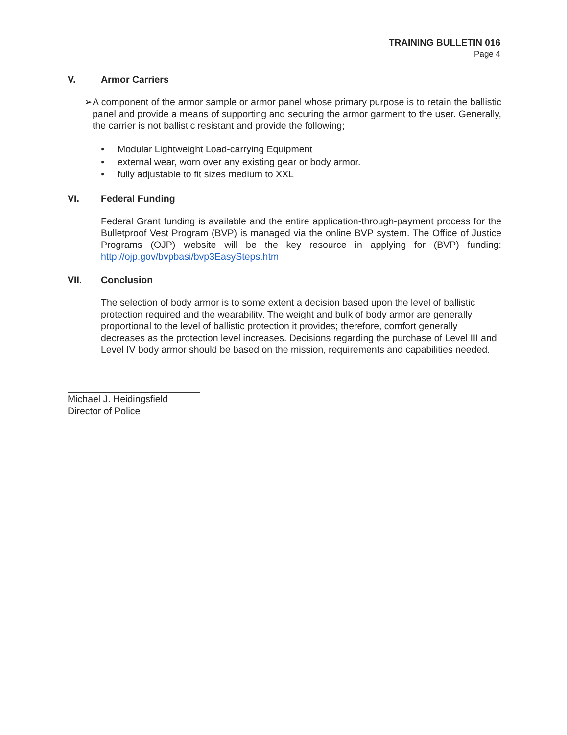TRAINING BULLETIN 016
Page 4
V. Armor Carriers
➢ A component of the armor sample or armor panel whose primary purpose is to retain the ballistic panel and provide a means of supporting and securing the armor garment to the user. Generally, the carrier is not ballistic resistant and provide the following;
● Modular Lightweight Load-carrying Equipment
● external wear, worn over any existing gear or body armor.
● fully adjustable to fit sizes medium to XXL
VI. Federal Funding
Federal Grant funding is available and the entire application-through-payment process for the Bulletproof Vest Program (BVP) is managed via the online BVP system. The Office of Justice Programs (OJP) website will be the key resource in applying for (BVP) funding: http://ojp.gov/bvpbasi/bvp3EasySteps.htm
VII. Conclusion
The selection of body armor is to some extent a decision based upon the level of ballistic protection required and the wearability. The weight and bulk of body armor are generally proportional to the level of ballistic protection it provides; therefore, comfort generally decreases as the protection level increases. Decisions regarding the purchase of Level III and Level IV body armor should be based on the mission, requirements and capabilities needed.
Michael J. Heidingsfield
Director of Police